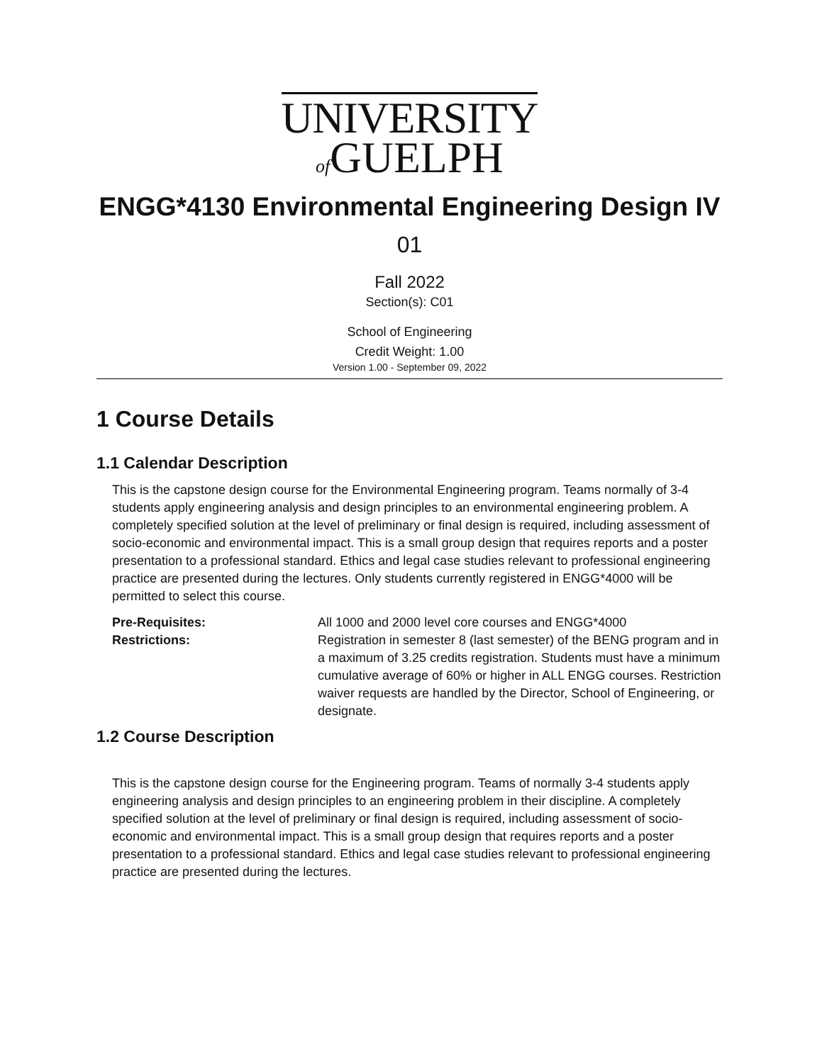UNIVERSITY
of GUELPH
ENGG*4130 Environmental Engineering Design IV
01
Fall 2022
Section(s): C01
School of Engineering
Credit Weight: 1.00
Version 1.00 - September 09, 2022
1 Course Details
1.1 Calendar Description
This is the capstone design course for the Environmental Engineering program. Teams normally of 3-4 students apply engineering analysis and design principles to an environmental engineering problem. A completely specified solution at the level of preliminary or final design is required, including assessment of socio-economic and environmental impact. This is a small group design that requires reports and a poster presentation to a professional standard. Ethics and legal case studies relevant to professional engineering practice are presented during the lectures. Only students currently registered in ENGG*4000 will be permitted to select this course.
| Pre-Requisites: | All 1000 and 2000 level core courses and ENGG*4000 |
| Restrictions: | Registration in semester 8 (last semester) of the BENG program and in a maximum of 3.25 credits registration. Students must have a minimum cumulative average of 60% or higher in ALL ENGG courses. Restriction waiver requests are handled by the Director, School of Engineering, or designate. |
1.2 Course Description
This is the capstone design course for the Engineering program. Teams of normally 3-4 students apply engineering analysis and design principles to an engineering problem in their discipline. A completely specified solution at the level of preliminary or final design is required, including assessment of socio-economic and environmental impact. This is a small group design that requires reports and a poster presentation to a professional standard. Ethics and legal case studies relevant to professional engineering practice are presented during the lectures.